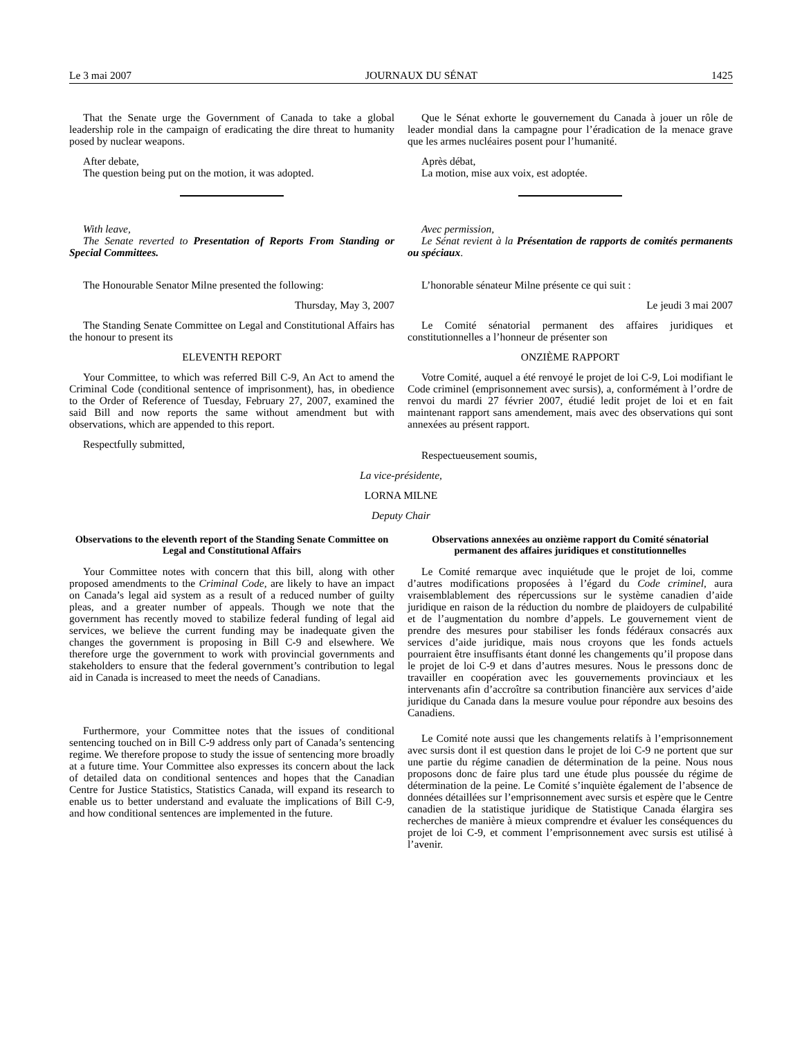Le 3 mai 2007 JOURNAUX DU SÉNAT 1425
That the Senate urge the Government of Canada to take a global leadership role in the campaign of eradicating the dire threat to humanity posed by nuclear weapons.
After debate,
The question being put on the motion, it was adopted.
With leave,
The Senate reverted to Presentation of Reports From Standing or Special Committees.
The Honourable Senator Milne presented the following:
Thursday, May 3, 2007
The Standing Senate Committee on Legal and Constitutional Affairs has the honour to present its
ELEVENTH REPORT
Your Committee, to which was referred Bill C-9, An Act to amend the Criminal Code (conditional sentence of imprisonment), has, in obedience to the Order of Reference of Tuesday, February 27, 2007, examined the said Bill and now reports the same without amendment but with observations, which are appended to this report.
Respectfully submitted,
Que le Sénat exhorte le gouvernement du Canada à jouer un rôle de leader mondial dans la campagne pour l’éradication de la menace grave que les armes nucléaires posent pour l’humanité.
Après débat,
La motion, mise aux voix, est adoptée.
Avec permission,
Le Sénat revient à la Présentation de rapports de comités permanents ou spéciaux.
L’honorable sénateur Milne présente ce qui suit :
Le jeudi 3 mai 2007
Le Comité sénatorial permanent des affaires juridiques et constitutionnelles a l’honneur de présenter son
ONZIÈME RAPPORT
Votre Comité, auquel a été renvoyé le projet de loi C-9, Loi modifiant le Code criminel (emprisonnement avec sursis), a, conformément à l’ordre de renvoi du mardi 27 février 2007, étudié ledit projet de loi et en fait maintenant rapport sans amendement, mais avec des observations qui sont annexées au présent rapport.
Respectueusement soumis,
La vice-présidente,
LORNA MILNE
Deputy Chair
Observations to the eleventh report of the Standing Senate Committee on Legal and Constitutional Affairs
Your Committee notes with concern that this bill, along with other proposed amendments to the Criminal Code, are likely to have an impact on Canada’s legal aid system as a result of a reduced number of guilty pleas, and a greater number of appeals. Though we note that the government has recently moved to stabilize federal funding of legal aid services, we believe the current funding may be inadequate given the changes the government is proposing in Bill C-9 and elsewhere. We therefore urge the government to work with provincial governments and stakeholders to ensure that the federal government’s contribution to legal aid in Canada is increased to meet the needs of Canadians.
Furthermore, your Committee notes that the issues of conditional sentencing touched on in Bill C-9 address only part of Canada’s sentencing regime. We therefore propose to study the issue of sentencing more broadly at a future time. Your Committee also expresses its concern about the lack of detailed data on conditional sentences and hopes that the Canadian Centre for Justice Statistics, Statistics Canada, will expand its research to enable us to better understand and evaluate the implications of Bill C-9, and how conditional sentences are implemented in the future.
Observations annexées au onzième rapport du Comité sénatorial permanent des affaires juridiques et constitutionnelles
Le Comité remarque avec inquiétude que le projet de loi, comme d’autres modifications proposées à l’égard du Code criminel, aura vraisemblablement des répercussions sur le système canadien d’aide juridique en raison de la réduction du nombre de plaidoyers de culpabilité et de l’augmentation du nombre d’appels. Le gouvernement vient de prendre des mesures pour stabiliser les fonds fédéraux consacrés aux services d’aide juridique, mais nous croyons que les fonds actuels pourraient être insuffisants étant donné les changements qu’il propose dans le projet de loi C-9 et dans d’autres mesures. Nous le pressons donc de travailler en coopération avec les gouvernements provinciaux et les intervenants afin d’accroître sa contribution financière aux services d’aide juridique du Canada dans la mesure voulue pour répondre aux besoins des Canadiens.
Le Comité note aussi que les changements relatifs à l’emprisonnement avec sursis dont il est question dans le projet de loi C-9 ne portent que sur une partie du régime canadien de détermination de la peine. Nous nous proposons donc de faire plus tard une étude plus poussée du régime de détermination de la peine. Le Comité s’inquiète également de l’absence de données détaillées sur l’emprisonnement avec sursis et espère que le Centre canadien de la statistique juridique de Statistique Canada élargira ses recherches de manière à mieux comprendre et évaluer les conséquences du projet de loi C-9, et comment l’emprisonnement avec sursis est utilisé à l’avenir.